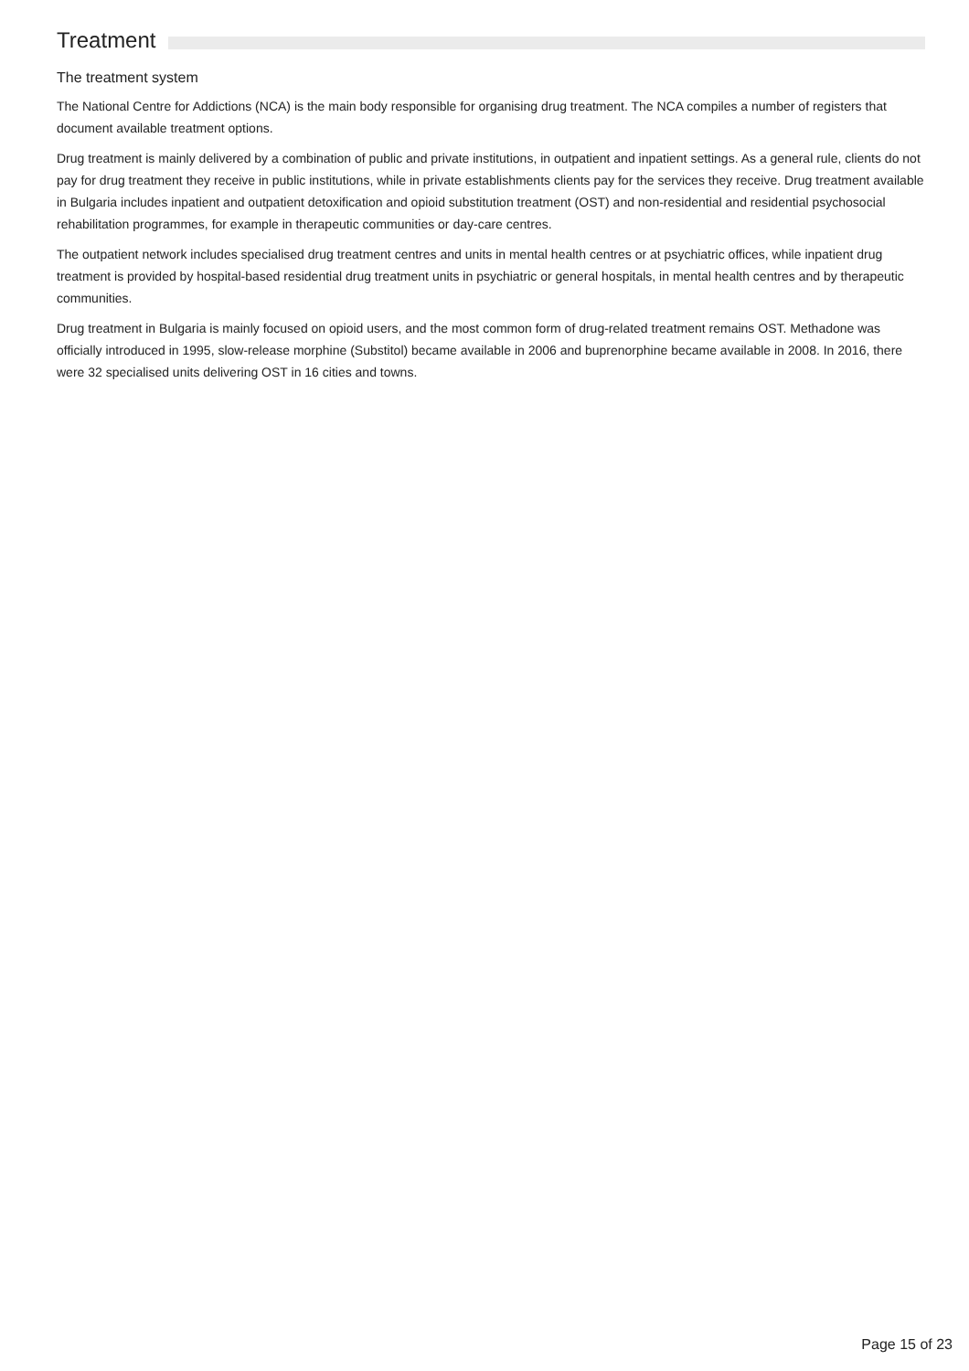Treatment
The treatment system
The National Centre for Addictions (NCA) is the main body responsible for organising drug treatment. The NCA compiles a number of registers that document available treatment options.
Drug treatment is mainly delivered by a combination of public and private institutions, in outpatient and inpatient settings. As a general rule, clients do not pay for drug treatment they receive in public institutions, while in private establishments clients pay for the services they receive. Drug treatment available in Bulgaria includes inpatient and outpatient detoxification and opioid substitution treatment (OST) and non-residential and residential psychosocial rehabilitation programmes, for example in therapeutic communities or day-care centres.
The outpatient network includes specialised drug treatment centres and units in mental health centres or at psychiatric offices, while inpatient drug treatment is provided by hospital-based residential drug treatment units in psychiatric or general hospitals, in mental health centres and by therapeutic communities.
Drug treatment in Bulgaria is mainly focused on opioid users, and the most common form of drug-related treatment remains OST. Methadone was officially introduced in 1995, slow-release morphine (Substitol) became available in 2006 and buprenorphine became available in 2008. In 2016, there were 32 specialised units delivering OST in 16 cities and towns.
Page 15 of 23